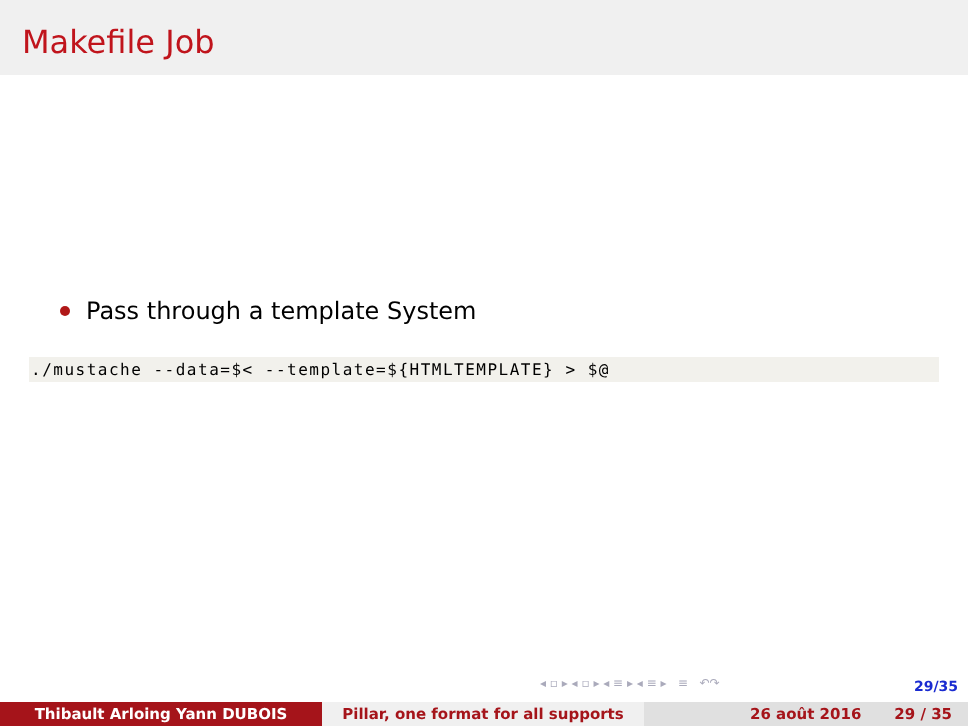Makefile Job
Pass through a template System
./mustache --data=$< --template=${HTMLTEMPLATE} > $@
◂ ▫ ▸ ◂ ▫ ▸ ◂ ≡ ▸ ◂ ≡ ▸ ≡ ↶↷
29/35
Thibault Arloing Yann DUBOIS Pillar, one format for all supports 26 août 2016 29 / 35